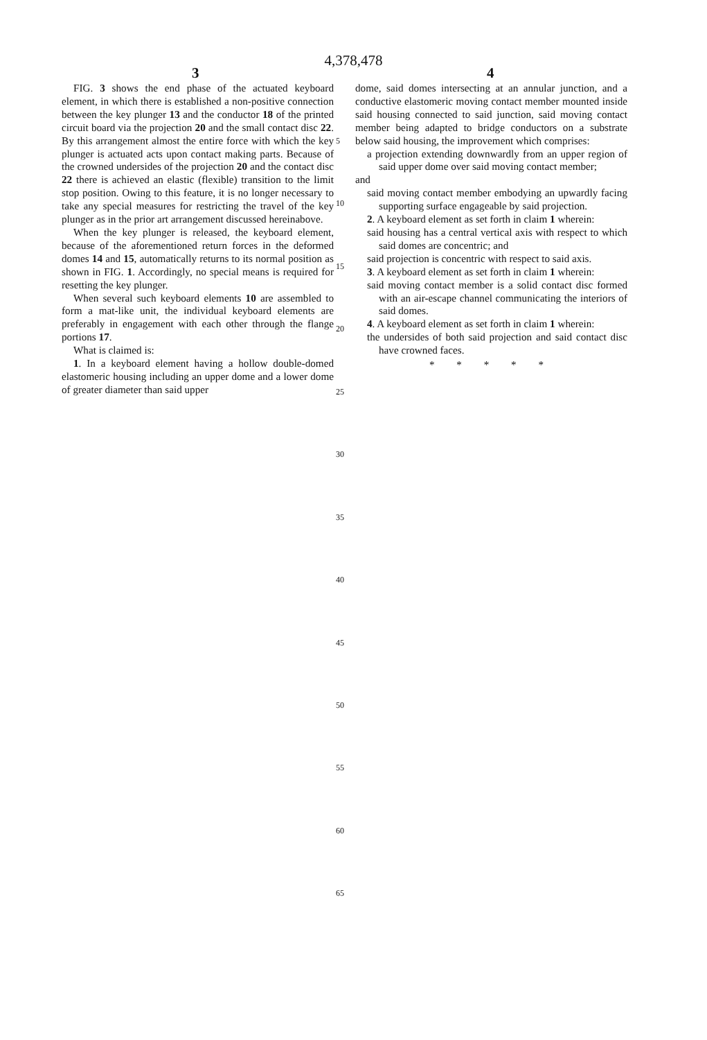4,378,478
3 4
FIG. 3 shows the end phase of the actuated keyboard element, in which there is established a non-positive connection between the key plunger 13 and the conductor 18 of the printed circuit board via the projection 20 and the small contact disc 22. By this arrangement almost the entire force with which the key plunger is actuated acts upon contact making parts. Because of the crowned undersides of the projection 20 and the contact disc 22 there is achieved an elastic (flexible) transition to the limit stop position. Owing to this feature, it is no longer necessary to take any special measures for restricting the travel of the key plunger as in the prior art arrangement discussed hereinabove.
When the key plunger is released, the keyboard element, because of the aforementioned return forces in the deformed domes 14 and 15, automatically returns to its normal position as shown in FIG. 1. Accordingly, no special means is required for resetting the key plunger.
When several such keyboard elements 10 are assembled to form a mat-like unit, the individual keyboard elements are preferably in engagement with each other through the flange portions 17.
What is claimed is:
1. In a keyboard element having a hollow double-domed elastomeric housing including an upper dome and a lower dome of greater diameter than said upper
dome, said domes intersecting at an annular junction, and a conductive elastomeric moving contact member mounted inside said housing connected to said junction, said moving contact member being adapted to bridge conductors on a substrate below said housing, the improvement which comprises:
a projection extending downwardly from an upper region of said upper dome over said moving contact member;
and
said moving contact member embodying an upwardly facing supporting surface engageable by said projection.
2. A keyboard element as set forth in claim 1 wherein:
said housing has a central vertical axis with respect to which said domes are concentric; and
said projection is concentric with respect to said axis.
3. A keyboard element as set forth in claim 1 wherein:
said moving contact member is a solid contact disc formed with an air-escape channel communicating the interiors of said domes.
4. A keyboard element as set forth in claim 1 wherein:
the undersides of both said projection and said contact disc have crowned faces.
* * * * *
5
10
15
20
25
30
35
40
45
50
55
60
65